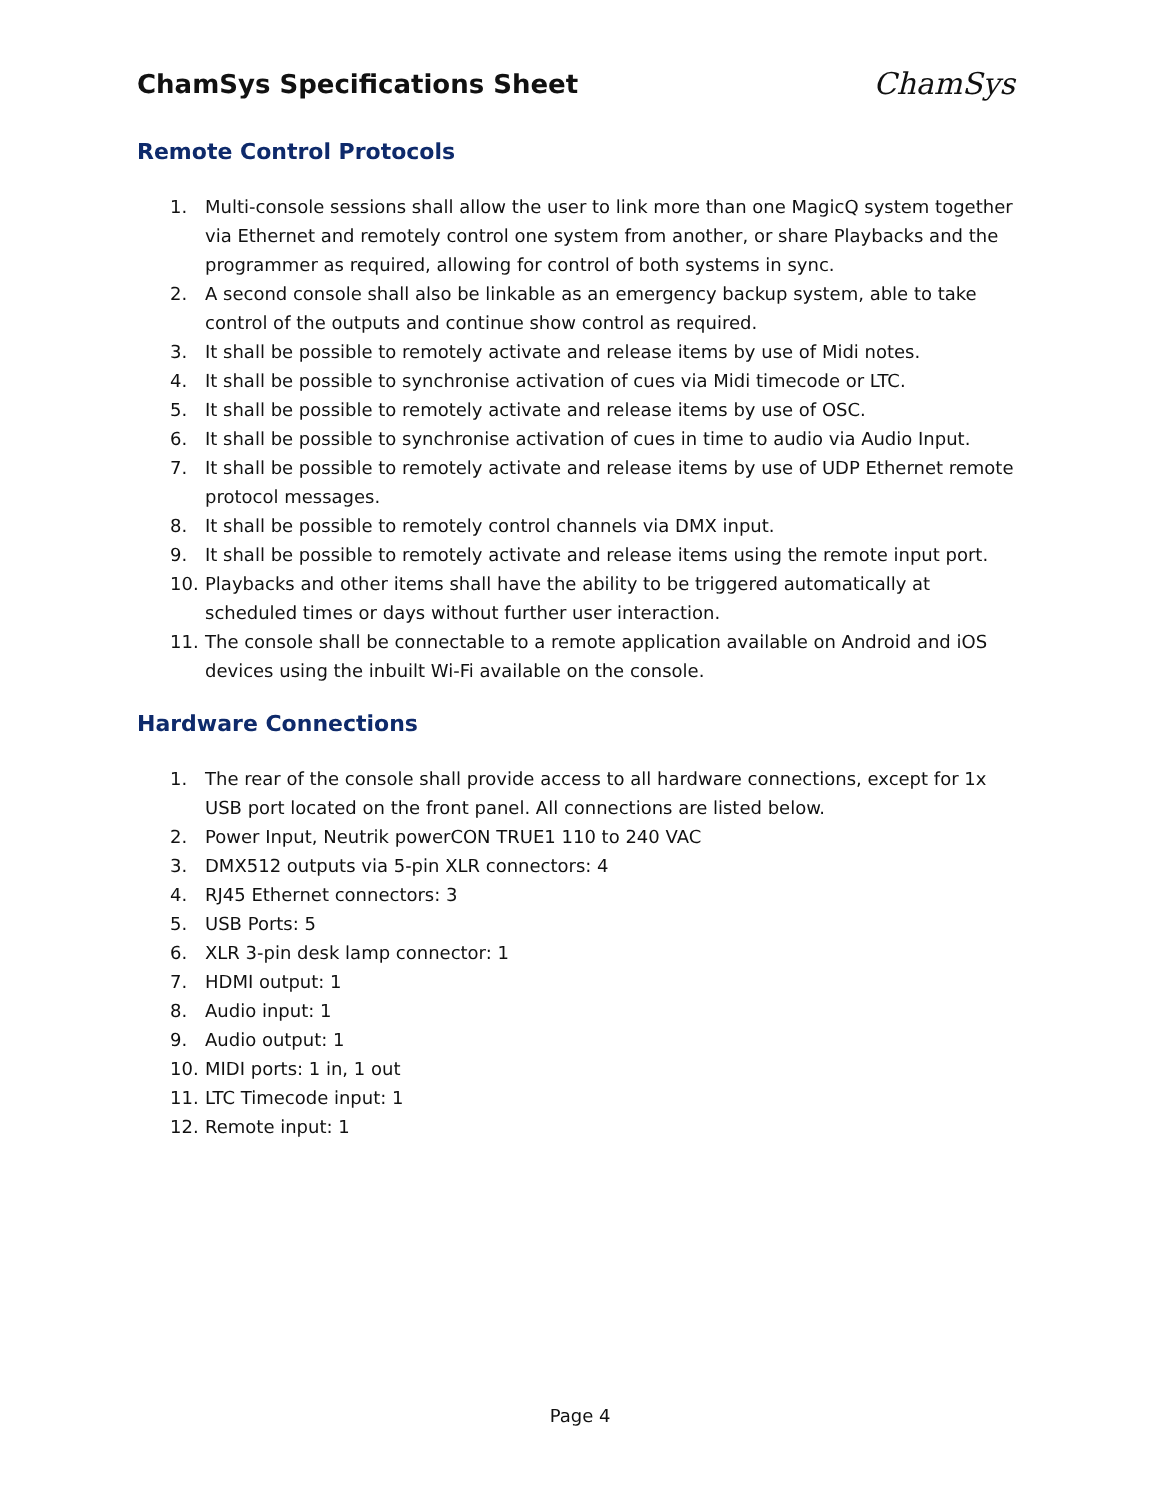ChamSys Specifications Sheet
ChamSys
Remote Control Protocols
1. Multi-console sessions shall allow the user to link more than one MagicQ system together via Ethernet and remotely control one system from another, or share Playbacks and the programmer as required, allowing for control of both systems in sync.
2. A second console shall also be linkable as an emergency backup system, able to take control of the outputs and continue show control as required.
3. It shall be possible to remotely activate and release items by use of Midi notes.
4. It shall be possible to synchronise activation of cues via Midi timecode or LTC.
5. It shall be possible to remotely activate and release items by use of OSC.
6. It shall be possible to synchronise activation of cues in time to audio via Audio Input.
7. It shall be possible to remotely activate and release items by use of UDP Ethernet remote protocol messages.
8. It shall be possible to remotely control channels via DMX input.
9. It shall be possible to remotely activate and release items using the remote input port.
10. Playbacks and other items shall have the ability to be triggered automatically at scheduled times or days without further user interaction.
11. The console shall be connectable to a remote application available on Android and iOS devices using the inbuilt Wi-Fi available on the console.
Hardware Connections
1. The rear of the console shall provide access to all hardware connections, except for 1x USB port located on the front panel. All connections are listed below.
2. Power Input, Neutrik powerCON TRUE1 110 to 240 VAC
3. DMX512 outputs via 5-pin XLR connectors: 4
4. RJ45 Ethernet connectors: 3
5. USB Ports: 5
6. XLR 3-pin desk lamp connector: 1
7. HDMI output: 1
8. Audio input: 1
9. Audio output: 1
10. MIDI ports: 1 in, 1 out
11. LTC Timecode input: 1
12. Remote input: 1
Page 4